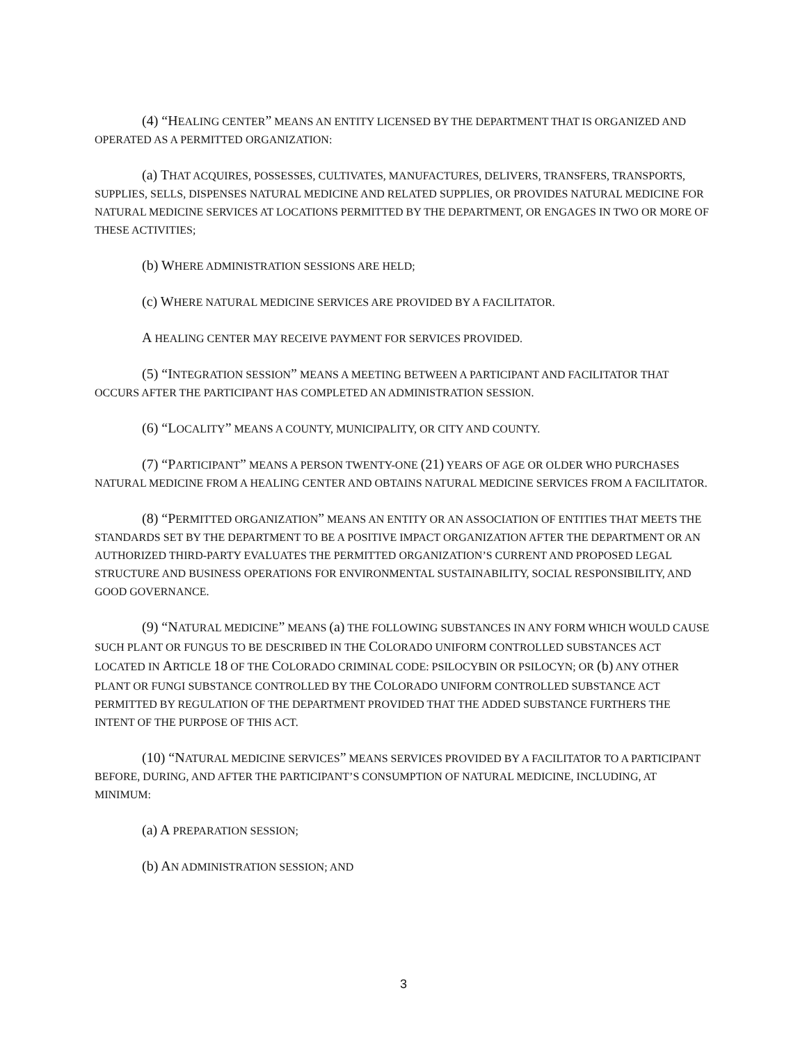(4) “HEALING CENTER” MEANS AN ENTITY LICENSED BY THE DEPARTMENT THAT IS ORGANIZED AND OPERATED AS A PERMITTED ORGANIZATION:
(a) THAT ACQUIRES, POSSESSES, CULTIVATES, MANUFACTURES, DELIVERS, TRANSFERS, TRANSPORTS, SUPPLIES, SELLS, DISPENSES NATURAL MEDICINE AND RELATED SUPPLIES, OR PROVIDES NATURAL MEDICINE FOR NATURAL MEDICINE SERVICES AT LOCATIONS PERMITTED BY THE DEPARTMENT, OR ENGAGES IN TWO OR MORE OF THESE ACTIVITIES;
(b) WHERE ADMINISTRATION SESSIONS ARE HELD;
(c) WHERE NATURAL MEDICINE SERVICES ARE PROVIDED BY A FACILITATOR.
A HEALING CENTER MAY RECEIVE PAYMENT FOR SERVICES PROVIDED.
(5) “INTEGRATION SESSION” MEANS A MEETING BETWEEN A PARTICIPANT AND FACILITATOR THAT OCCURS AFTER THE PARTICIPANT HAS COMPLETED AN ADMINISTRATION SESSION.
(6) “LOCALITY” MEANS A COUNTY, MUNICIPALITY, OR CITY AND COUNTY.
(7) “PARTICIPANT” MEANS A PERSON TWENTY-ONE (21) YEARS OF AGE OR OLDER WHO PURCHASES NATURAL MEDICINE FROM A HEALING CENTER AND OBTAINS NATURAL MEDICINE SERVICES FROM A FACILITATOR.
(8) “PERMITTED ORGANIZATION” MEANS AN ENTITY OR AN ASSOCIATION OF ENTITIES THAT MEETS THE STANDARDS SET BY THE DEPARTMENT TO BE A POSITIVE IMPACT ORGANIZATION AFTER THE DEPARTMENT OR AN AUTHORIZED THIRD-PARTY EVALUATES THE PERMITTED ORGANIZATION’S CURRENT AND PROPOSED LEGAL STRUCTURE AND BUSINESS OPERATIONS FOR ENVIRONMENTAL SUSTAINABILITY, SOCIAL RESPONSIBILITY, AND GOOD GOVERNANCE.
(9) “NATURAL MEDICINE” MEANS (a) THE FOLLOWING SUBSTANCES IN ANY FORM WHICH WOULD CAUSE SUCH PLANT OR FUNGUS TO BE DESCRIBED IN THE COLORADO UNIFORM CONTROLLED SUBSTANCES ACT LOCATED IN ARTICLE 18 OF THE COLORADO CRIMINAL CODE: PSILOCYBIN OR PSILOCYN; OR (b) ANY OTHER PLANT OR FUNGI SUBSTANCE CONTROLLED BY THE COLORADO UNIFORM CONTROLLED SUBSTANCE ACT PERMITTED BY REGULATION OF THE DEPARTMENT PROVIDED THAT THE ADDED SUBSTANCE FURTHERS THE INTENT OF THE PURPOSE OF THIS ACT.
(10) “NATURAL MEDICINE SERVICES” MEANS SERVICES PROVIDED BY A FACILITATOR TO A PARTICIPANT BEFORE, DURING, AND AFTER THE PARTICIPANT’S CONSUMPTION OF NATURAL MEDICINE, INCLUDING, AT MINIMUM:
(a) A PREPARATION SESSION;
(b) AN ADMINISTRATION SESSION; AND
3